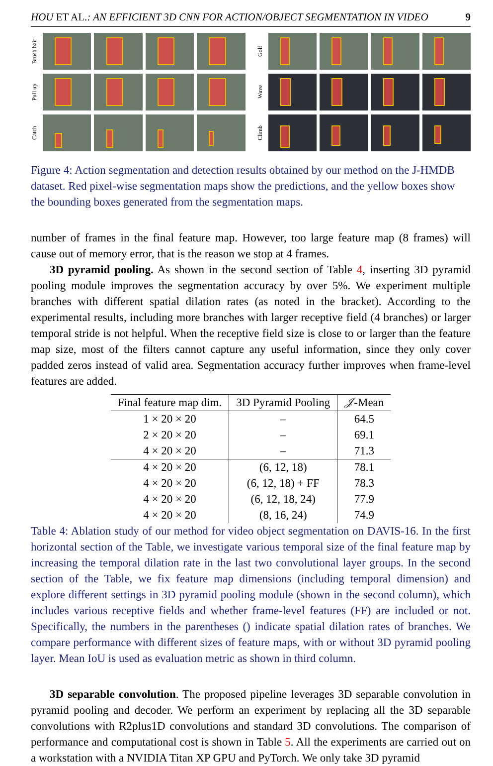HOU ET AL.: AN EFFICIENT 3D CNN FOR ACTION/OBJECT SEGMENTATION IN VIDEO 9
Brush hair
Pull up
Catch
Golf
Wave
Climb
Figure 4: Action segmentation and detection results obtained by our method on the J-HMDB dataset. Red pixel-wise segmentation maps show the predictions, and the yellow boxes show the bounding boxes generated from the segmentation maps.
number of frames in the final feature map. However, too large feature map (8 frames) will cause out of memory error, that is the reason we stop at 4 frames.
3D pyramid pooling. As shown in the second section of Table 4, inserting 3D pyramid pooling module improves the segmentation accuracy by over 5%. We experiment multiple branches with different spatial dilation rates (as noted in the bracket). According to the experimental results, including more branches with larger receptive field (4 branches) or larger temporal stride is not helpful. When the receptive field size is close to or larger than the feature map size, most of the filters cannot capture any useful information, since they only cover padded zeros instead of valid area. Segmentation accuracy further improves when frame-level features are added.
| Final feature map dim. | 3D Pyramid Pooling | 𝒥 -Mean |
| --- | --- | --- |
| 1 × 20 × 20 | – | 64.5 |
| 2 × 20 × 20 | – | 69.1 |
| 4 × 20 × 20 | – | 71.3 |
| 4 × 20 × 20 | (6, 12, 18) | 78.1 |
| 4 × 20 × 20 | (6, 12, 18) + FF | 78.3 |
| 4 × 20 × 20 | (6, 12, 18, 24) | 77.9 |
| 4 × 20 × 20 | (8, 16, 24) | 74.9 |
Table 4: Ablation study of our method for video object segmentation on DAVIS-16. In the first horizontal section of the Table, we investigate various temporal size of the final feature map by increasing the temporal dilation rate in the last two convolutional layer groups. In the second section of the Table, we fix feature map dimensions (including temporal dimension) and explore different settings in 3D pyramid pooling module (shown in the second column), which includes various receptive fields and whether frame-level features (FF) are included or not. Specifically, the numbers in the parentheses () indicate spatial dilation rates of branches. We compare performance with different sizes of feature maps, with or without 3D pyramid pooling layer. Mean IoU is used as evaluation metric as shown in third column.
3D separable convolution. The proposed pipeline leverages 3D separable convolution in pyramid pooling and decoder. We perform an experiment by replacing all the 3D separable convolutions with R2plus1D convolutions and standard 3D convolutions. The comparison of performance and computational cost is shown in Table 5. All the experiments are carried out on a workstation with a NVIDIA Titan XP GPU and PyTorch. We only take 3D pyramid